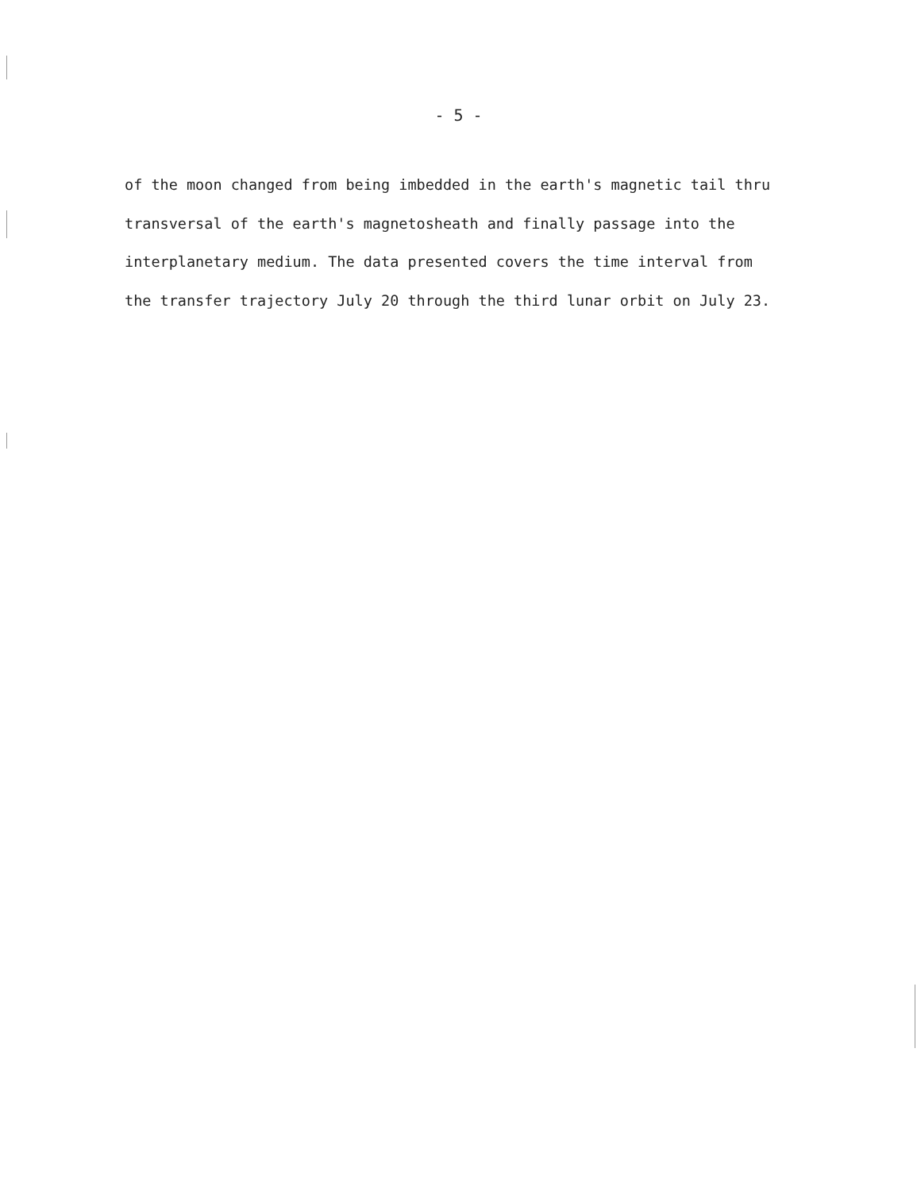- 5 -
of the moon changed from being imbedded in the earth's magnetic tail thru
transversal of the earth's magnetosheath and finally passage into the
interplanetary medium. The data presented covers the time interval from
the transfer trajectory July 20 through the third lunar orbit on July 23.